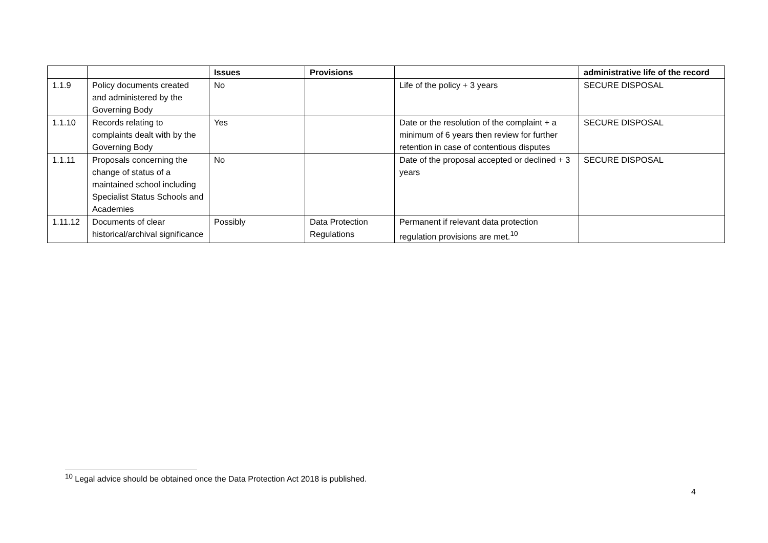| | | Issues | Provisions | | administrative life of the record |
| --- | --- | --- | --- | --- | --- |
| 1.1.9 | Policy documents created and administered by the Governing Body | No | | Life of the policy + 3 years | SECURE DISPOSAL |
| 1.1.10 | Records relating to complaints dealt with by the Governing Body | Yes | | Date or the resolution of the complaint + a minimum of 6 years then review for further retention in case of contentious disputes | SECURE DISPOSAL |
| 1.1.11 | Proposals concerning the change of status of a maintained school including Specialist Status Schools and Academies | No | | Date of the proposal accepted or declined + 3 years | SECURE DISPOSAL |
| 1.11.12 | Documents of clear historical/archival significance | Possibly | Data Protection Regulations | Permanent if relevant data protection regulation provisions are met.<sup>10</sup> | |
<sup>10</sup> Legal advice should be obtained once the Data Protection Act 2018 is published.
4